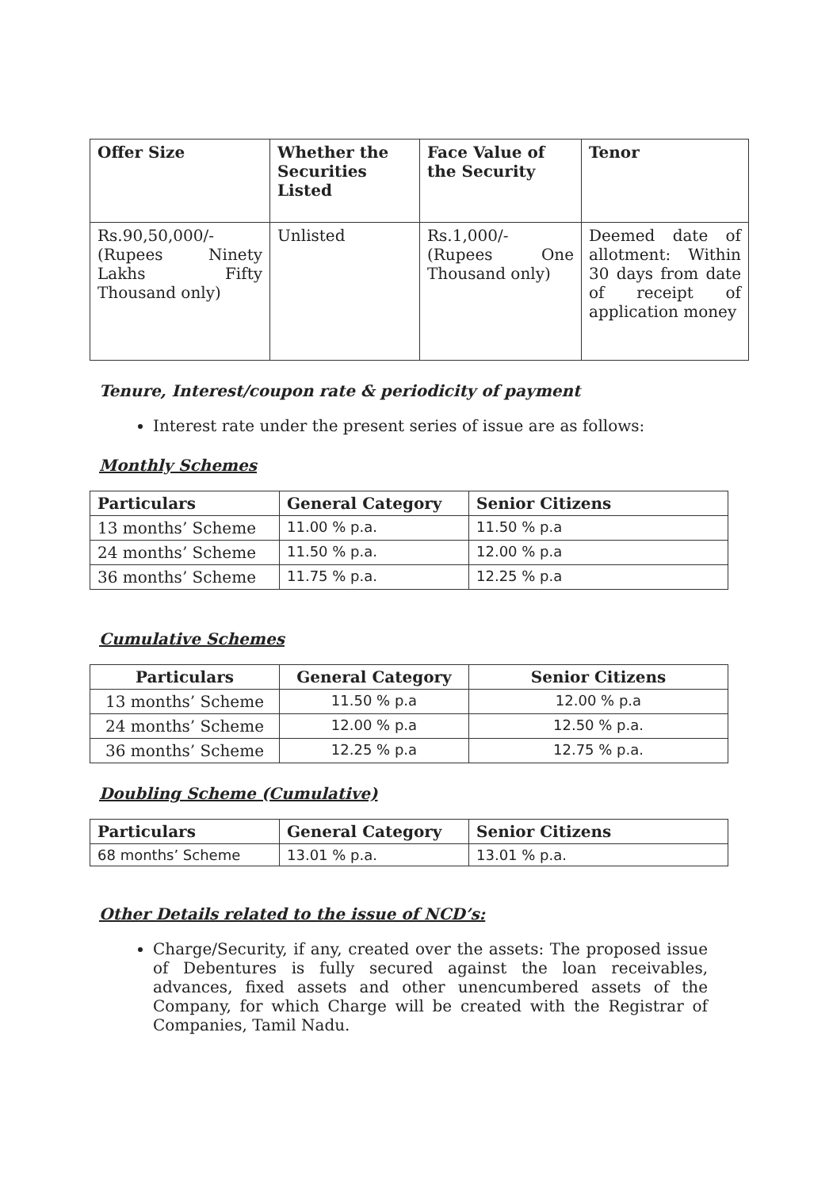| Offer Size | Whether the Securities Listed | Face Value of the Security | Tenor |
| --- | --- | --- | --- |
| Rs.90,50,000/- (Rupees Ninety Lakhs Fifty Thousand only) | Unlisted | Rs.1,000/- (Rupees One Thousand only) | Deemed date of allotment: Within 30 days from date of receipt of application money |
Tenure, Interest/coupon rate & periodicity of payment
Interest rate under the present series of issue are as follows:
Monthly Schemes
| Particulars | General Category | Senior Citizens |
| --- | --- | --- |
| 13 months’ Scheme | 11.00 % p.a. | 11.50 % p.a |
| 24 months’ Scheme | 11.50 % p.a. | 12.00 % p.a |
| 36 months’ Scheme | 11.75 % p.a. | 12.25 % p.a |
Cumulative Schemes
| Particulars | General Category | Senior Citizens |
| --- | --- | --- |
| 13 months’ Scheme | 11.50 % p.a | 12.00 % p.a |
| 24 months’ Scheme | 12.00 % p.a | 12.50 % p.a. |
| 36 months’ Scheme | 12.25 % p.a | 12.75 % p.a. |
Doubling Scheme (Cumulative)
| Particulars | General Category | Senior Citizens |
| --- | --- | --- |
| 68 months’ Scheme | 13.01 % p.a. | 13.01 % p.a. |
Other Details related to the issue of NCD’s:
Charge/Security, if any, created over the assets: The proposed issue of Debentures is fully secured against the loan receivables, advances, fixed assets and other unencumbered assets of the Company, for which Charge will be created with the Registrar of Companies, Tamil Nadu.